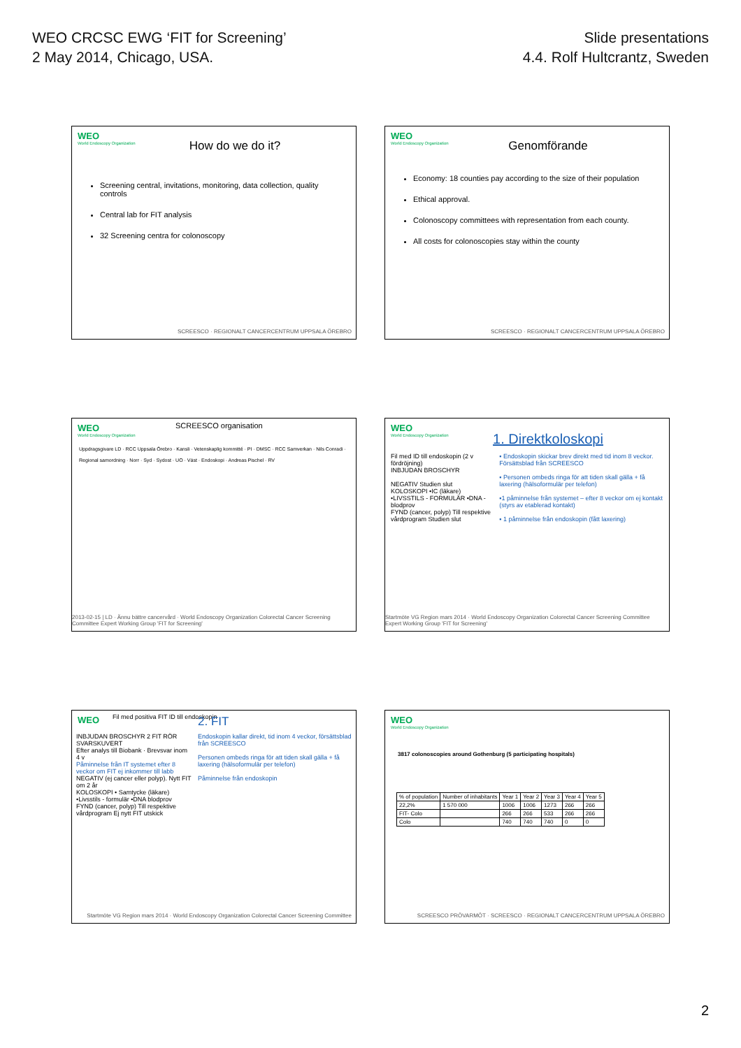WEO CRCSC EWG ‘FIT for Screening’
2 May 2014, Chicago, USA.
Slide presentations
4.4. Rolf Hultcrantz, Sweden
WEO
World Endoscopy Organization
How do we do it?
Screening central, invitations, monitoring, data collection, quality controls
Central lab for FIT analysis
32 Screening centra for colonoscopy
SCREESCO · REGIONALT CANCERCENTRUM UPPSALA ÖREBRO
WEO
World Endoscopy Organization
Genomförande
Economy: 18 counties pay according to the size of their population
Ethical approval.
Colonoscopy committees with representation from each county.
All costs for colonoscopies stay within the county
SCREESCO · REGIONALT CANCERCENTRUM UPPSALA ÖREBRO
WEO
World Endoscopy Organization
SCREESCO organisation
Uppdragsgivare LD · RCC Uppsala Örebro · Kansli · Vetenskaplig kommitté · PI · DMSC · RCC Samverkan · Nils Conradi · Regional samordning · Norr · Syd · Sydost · UO · Väst · Endoskopi · Andreas Pischel · RV
2013-02-15 | LD · Ännu bättre cancervård · World Endoscopy Organization Colorectal Cancer Screening Committee Expert Working Group 'FIT for Screening'
WEO
World Endoscopy Organization
1. Direktkoloskopi
Fil med ID till endoskopin (2 v fördröjning)
INBJUDAN BROSCHYR
NEGATIV Studien slut
KOLOSKOPI •IC (läkare) •LIVSSTILS - FORMULÄR •DNA - blodprov
FYND (cancer, polyp) Till respektive vårdprogram Studien slut
▪ Endoskopin skickar brev direkt med tid inom 8 veckor. Försättsblad från SCREESCO
▪ Personen ombeds ringa för att tiden skall gälla + få laxering (hälsoformulär per telefon)
▪1 påminnelse från systemet – efter 8 veckor om ej kontakt (styrs av etablerad kontakt)
▪ 1 påminnelse från endoskopin (fått laxering)
Startmöte VG Region mars 2014 · World Endoscopy Organization Colorectal Cancer Screening Committee Expert Working Group 'FIT for Screening'
WEO
Fil med positiva FIT ID till endoskopin
2. FIT
INBJUDAN BROSCHYR 2 FIT RÖR SVARSKUVERT
Efter analys till Biobank · Brevsvar inom 4 v
Påminnelse från IT systemet efter 8 veckor om FIT ej inkommer till labb
NEGATIV (ej cancer eller polyp). Nytt FIT om 2 år
KOLOSKOPI • Samtycke (läkare) •Livsstils - formulär •DNA blodprov
FYND (cancer, polyp) Till respektive vårdprogram Ej nytt FIT utskick
Endoskopin kallar direkt, tid inom 4 veckor, försättsblad från SCREESCO
Personen ombeds ringa för att tiden skall gälla + få laxering (hälsoformulär per telefon)
Påminnelse från endoskopin
Startmöte VG Region mars 2014 · World Endoscopy Organization Colorectal Cancer Screening Committee
WEO
World Endoscopy Organization
3817 colonoscopies around Gothenburg (5 participating hospitals)
| % of population | Number of inhabitants | Year 1 | Year 2 | Year 3 | Year 4 | Year 5 |
| 22,2% | 1 570 000 | 1006 | 1006 | 1273 | 266 | 266 |
| FIT- Colo | | 266 | 266 | 533 | 266 | 266 |
| Colo | | 740 | 740 | 740 | 0 | 0 |
SCREESCO PRÖVARMÖT · SCREESCO · REGIONALT CANCERCENTRUM UPPSALA ÖREBRO
2